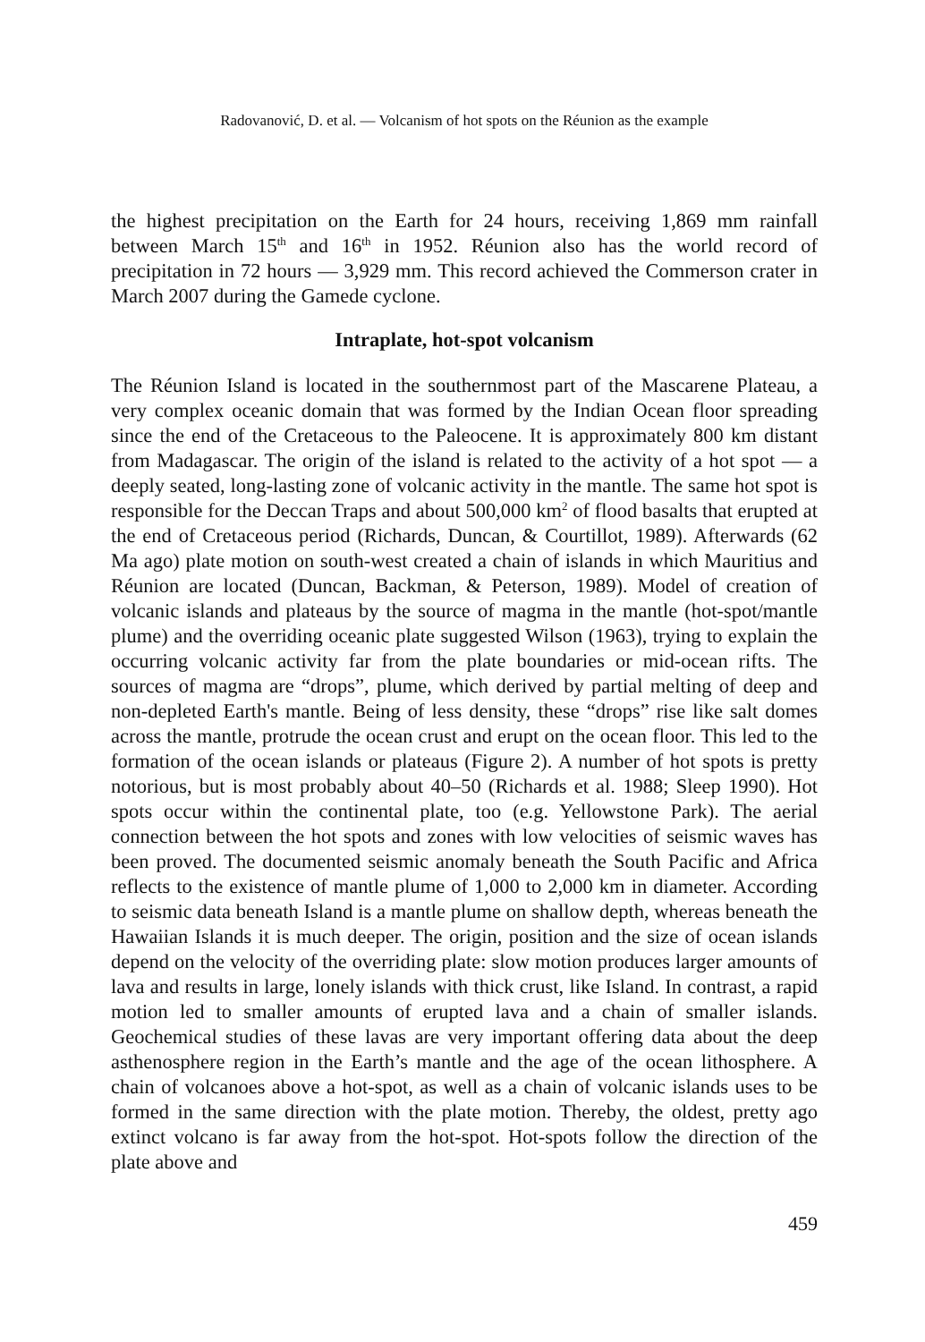Radovanović, D. et al. — Volcanism of hot spots on the Réunion as the example
the highest precipitation on the Earth for 24 hours, receiving 1,869 mm rainfall between March 15<sup>th</sup> and 16<sup>th</sup> in 1952. Réunion also has the world record of precipitation in 72 hours — 3,929 mm. This record achieved the Commerson crater in March 2007 during the Gamede cyclone.
Intraplate, hot-spot volcanism
The Réunion Island is located in the southernmost part of the Mascarene Plateau, a very complex oceanic domain that was formed by the Indian Ocean floor spreading since the end of the Cretaceous to the Paleocene. It is approximately 800 km distant from Madagascar. The origin of the island is related to the activity of a hot spot — a deeply seated, long-lasting zone of volcanic activity in the mantle. The same hot spot is responsible for the Deccan Traps and about 500,000 km<sup>2</sup> of flood basalts that erupted at the end of Cretaceous period (Richards, Duncan, & Courtillot, 1989). Afterwards (62 Ma ago) plate motion on south-west created a chain of islands in which Mauritius and Réunion are located (Duncan, Backman, & Peterson, 1989). Model of creation of volcanic islands and plateaus by the source of magma in the mantle (hot-spot/mantle plume) and the overriding oceanic plate suggested Wilson (1963), trying to explain the occurring volcanic activity far from the plate boundaries or mid-ocean rifts. The sources of magma are “drops”, plume, which derived by partial melting of deep and non-depleted Earth's mantle. Being of less density, these “drops” rise like salt domes across the mantle, protrude the ocean crust and erupt on the ocean floor. This led to the formation of the ocean islands or plateaus (Figure 2). A number of hot spots is pretty notorious, but is most probably about 40–50 (Richards et al. 1988; Sleep 1990). Hot spots occur within the continental plate, too (e.g. Yellowstone Park). The aerial connection between the hot spots and zones with low velocities of seismic waves has been proved. The documented seismic anomaly beneath the South Pacific and Africa reflects to the existence of mantle plume of 1,000 to 2,000 km in diameter. According to seismic data beneath Island is a mantle plume on shallow depth, whereas beneath the Hawaiian Islands it is much deeper. The origin, position and the size of ocean islands depend on the velocity of the overriding plate: slow motion produces larger amounts of lava and results in large, lonely islands with thick crust, like Island. In contrast, a rapid motion led to smaller amounts of erupted lava and a chain of smaller islands. Geochemical studies of these lavas are very important offering data about the deep asthenosphere region in the Earth’s mantle and the age of the ocean lithosphere. A chain of volcanoes above a hot-spot, as well as a chain of volcanic islands uses to be formed in the same direction with the plate motion. Thereby, the oldest, pretty ago extinct volcano is far away from the hot-spot. Hot-spots follow the direction of the plate above and
459